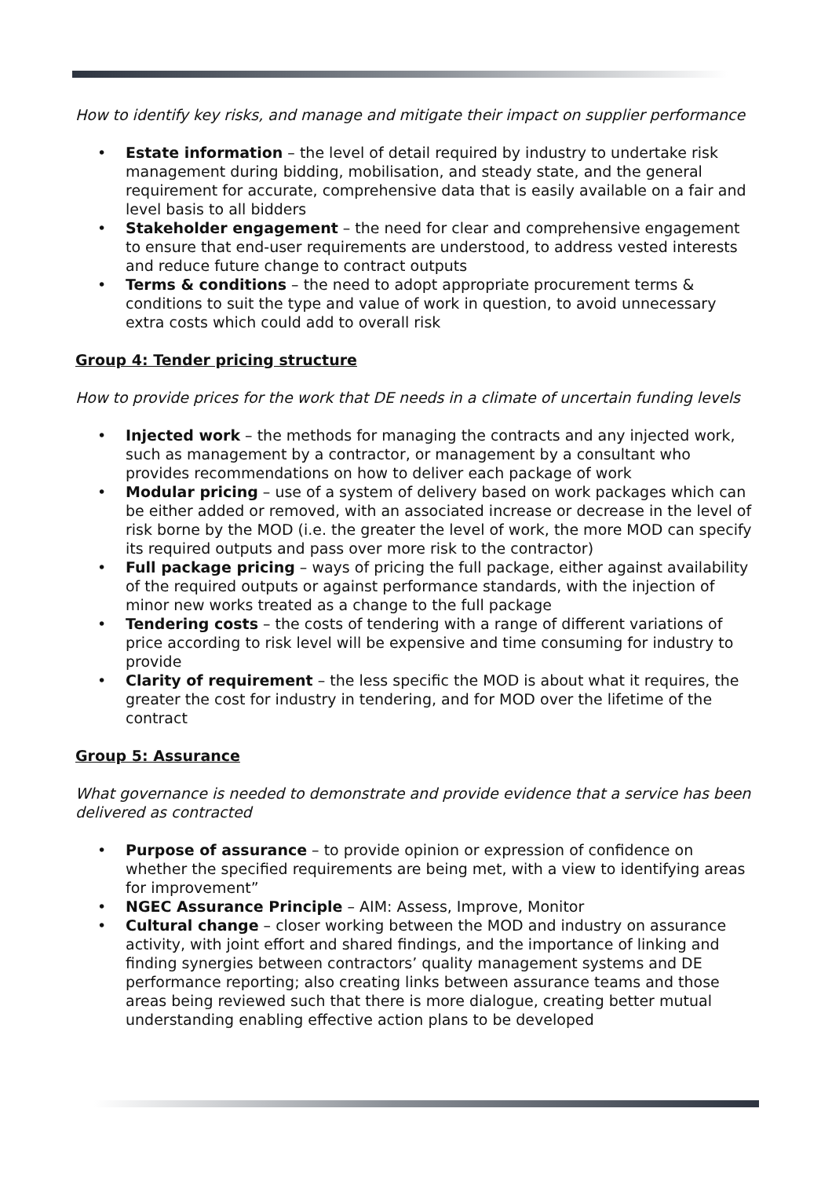How to identify key risks, and manage and mitigate their impact on supplier performance
• Estate information – the level of detail required by industry to undertake risk management during bidding, mobilisation, and steady state, and the general requirement for accurate, comprehensive data that is easily available on a fair and level basis to all bidders
• Stakeholder engagement – the need for clear and comprehensive engagement to ensure that end-user requirements are understood, to address vested interests and reduce future change to contract outputs
• Terms & conditions – the need to adopt appropriate procurement terms & conditions to suit the type and value of work in question, to avoid unnecessary extra costs which could add to overall risk
Group 4: Tender pricing structure
How to provide prices for the work that DE needs in a climate of uncertain funding levels
• Injected work – the methods for managing the contracts and any injected work, such as management by a contractor, or management by a consultant who provides recommendations on how to deliver each package of work
• Modular pricing – use of a system of delivery based on work packages which can be either added or removed, with an associated increase or decrease in the level of risk borne by the MOD (i.e. the greater the level of work, the more MOD can specify its required outputs and pass over more risk to the contractor)
• Full package pricing – ways of pricing the full package, either against availability of the required outputs or against performance standards, with the injection of minor new works treated as a change to the full package
• Tendering costs – the costs of tendering with a range of different variations of price according to risk level will be expensive and time consuming for industry to provide
• Clarity of requirement – the less specific the MOD is about what it requires, the greater the cost for industry in tendering, and for MOD over the lifetime of the contract
Group 5: Assurance
What governance is needed to demonstrate and provide evidence that a service has been delivered as contracted
• Purpose of assurance – to provide opinion or expression of confidence on whether the specified requirements are being met, with a view to identifying areas for improvement”
• NGEC Assurance Principle – AIM: Assess, Improve, Monitor
• Cultural change – closer working between the MOD and industry on assurance activity, with joint effort and shared findings, and the importance of linking and finding synergies between contractors’ quality management systems and DE performance reporting; also creating links between assurance teams and those areas being reviewed such that there is more dialogue, creating better mutual understanding enabling effective action plans to be developed